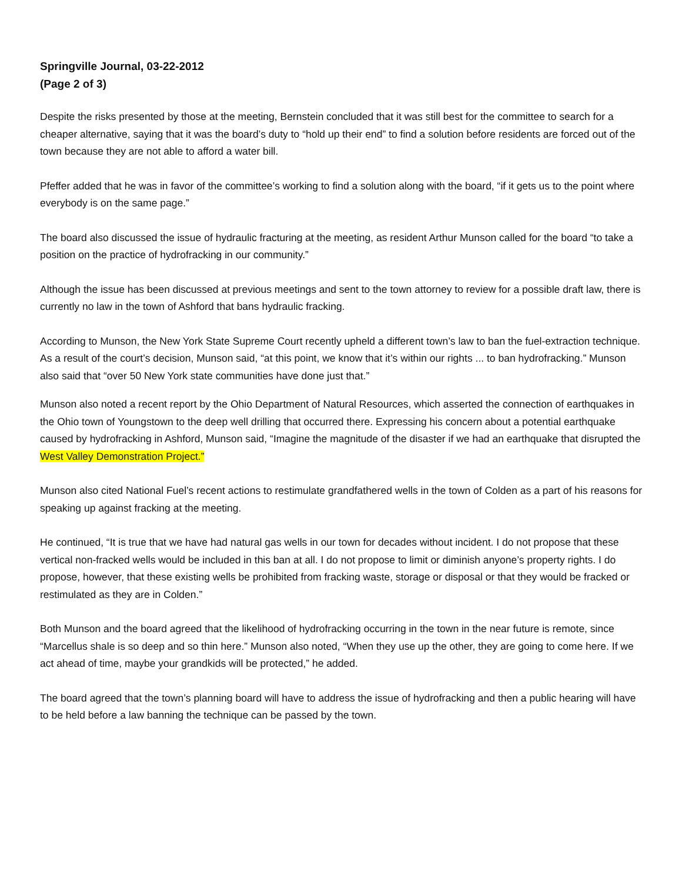Springville Journal, 03-22-2012
(Page 2 of 3)
Despite the risks presented by those at the meeting, Bernstein concluded that it was still best for the committee to search for a cheaper alternative, saying that it was the board’s duty to “hold up their end” to find a solution before residents are forced out of the town because they are not able to afford a water bill.
Pfeffer added that he was in favor of the committee’s working to find a solution along with the board, “if it gets us to the point where everybody is on the same page.”
The board also discussed the issue of hydraulic fracturing at the meeting, as resident Arthur Munson called for the board “to take a position on the practice of hydrofracking in our community.”
Although the issue has been discussed at previous meetings and sent to the town attorney to review for a possible draft law, there is currently no law in the town of Ashford that bans hydraulic fracking.
According to Munson, the New York State Supreme Court recently upheld a different town’s law to ban the fuel-extraction technique. As a result of the court’s decision, Munson said, “at this point, we know that it’s within our rights ... to ban hydrofracking.” Munson also said that “over 50 New York state communities have done just that.”
Munson also noted a recent report by the Ohio Department of Natural Resources, which asserted the connection of earthquakes in the Ohio town of Youngstown to the deep well drilling that occurred there. Expressing his concern about a potential earthquake caused by hydrofracking in Ashford, Munson said, “Imagine the magnitude of the disaster if we had an earthquake that disrupted the West Valley Demonstration Project.”
Munson also cited National Fuel’s recent actions to restimulate grandfathered wells in the town of Colden as a part of his reasons for speaking up against fracking at the meeting.
He continued, “It is true that we have had natural gas wells in our town for decades without incident. I do not propose that these vertical non-fracked wells would be included in this ban at all. I do not propose to limit or diminish anyone’s property rights. I do propose, however, that these existing wells be prohibited from fracking waste, storage or disposal or that they would be fracked or restimulated as they are in Colden.”
Both Munson and the board agreed that the likelihood of hydrofracking occurring in the town in the near future is remote, since “Marcellus shale is so deep and so thin here.” Munson also noted, “When they use up the other, they are going to come here. If we act ahead of time, maybe your grandkids will be protected,” he added.
The board agreed that the town’s planning board will have to address the issue of hydrofracking and then a public hearing will have to be held before a law banning the technique can be passed by the town.